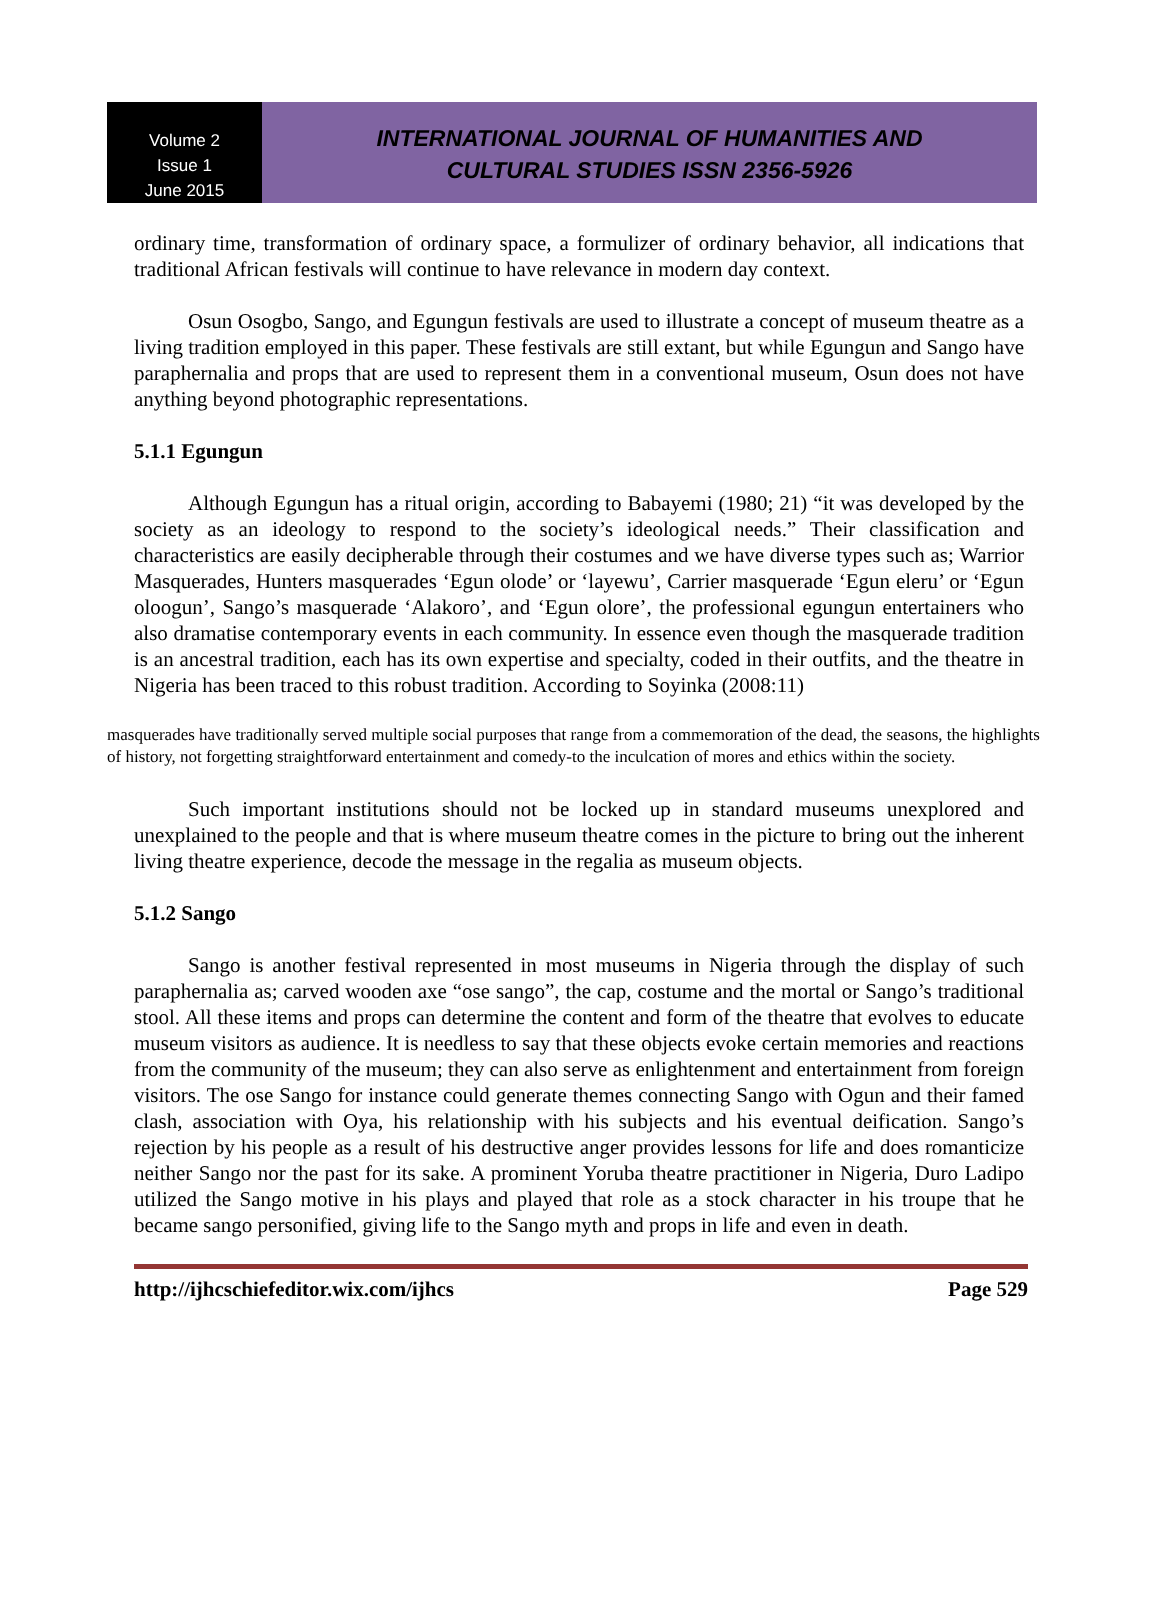Volume 2
Issue 1
June 2015
INTERNATIONAL JOURNAL OF HUMANITIES AND
CULTURAL STUDIES ISSN 2356-5926
ordinary time, transformation of ordinary space, a formulizer of ordinary behavior, all indications that traditional African festivals will continue to have relevance in modern day context.
Osun Osogbo, Sango, and Egungun festivals are used to illustrate a concept of museum theatre as a living tradition employed in this paper. These festivals are still extant, but while Egungun and Sango have paraphernalia and props that are used to represent them in a conventional museum, Osun does not have anything beyond photographic representations.
5.1.1 Egungun
Although Egungun has a ritual origin, according to Babayemi (1980; 21) “it was developed by the society as an ideology to respond to the society’s ideological needs.” Their classification and characteristics are easily decipherable through their costumes and we have diverse types such as; Warrior Masquerades, Hunters masquerades ‘Egun olode’ or ‘layewu’, Carrier masquerade ‘Egun eleru’ or ‘Egun oloogun’, Sango’s masquerade ‘Alakoro’, and ‘Egun olore’, the professional egungun entertainers who also dramatise contemporary events in each community. In essence even though the masquerade tradition is an ancestral tradition, each has its own expertise and specialty, coded in their outfits, and the theatre in Nigeria has been traced to this robust tradition. According to Soyinka (2008:11)
masquerades have traditionally served multiple social purposes that range from a commemoration of the dead, the seasons, the highlights of history, not forgetting straightforward entertainment and comedy-to the inculcation of mores and ethics within the society.
Such important institutions should not be locked up in standard museums unexplored and unexplained to the people and that is where museum theatre comes in the picture to bring out the inherent living theatre experience, decode the message in the regalia as museum objects.
5.1.2 Sango
Sango is another festival represented in most museums in Nigeria through the display of such paraphernalia as; carved wooden axe “ose sango”, the cap, costume and the mortal or Sango’s traditional stool. All these items and props can determine the content and form of the theatre that evolves to educate museum visitors as audience. It is needless to say that these objects evoke certain memories and reactions from the community of the museum; they can also serve as enlightenment and entertainment from foreign visitors. The ose Sango for instance could generate themes connecting Sango with Ogun and their famed clash, association with Oya, his relationship with his subjects and his eventual deification. Sango’s rejection by his people as a result of his destructive anger provides lessons for life and does romanticize neither Sango nor the past for its sake. A prominent Yoruba theatre practitioner in Nigeria, Duro Ladipo utilized the Sango motive in his plays and played that role as a stock character in his troupe that he became sango personified, giving life to the Sango myth and props in life and even in death.
http://ijhcschiefeditor.wix.com/ijhcs Page 529